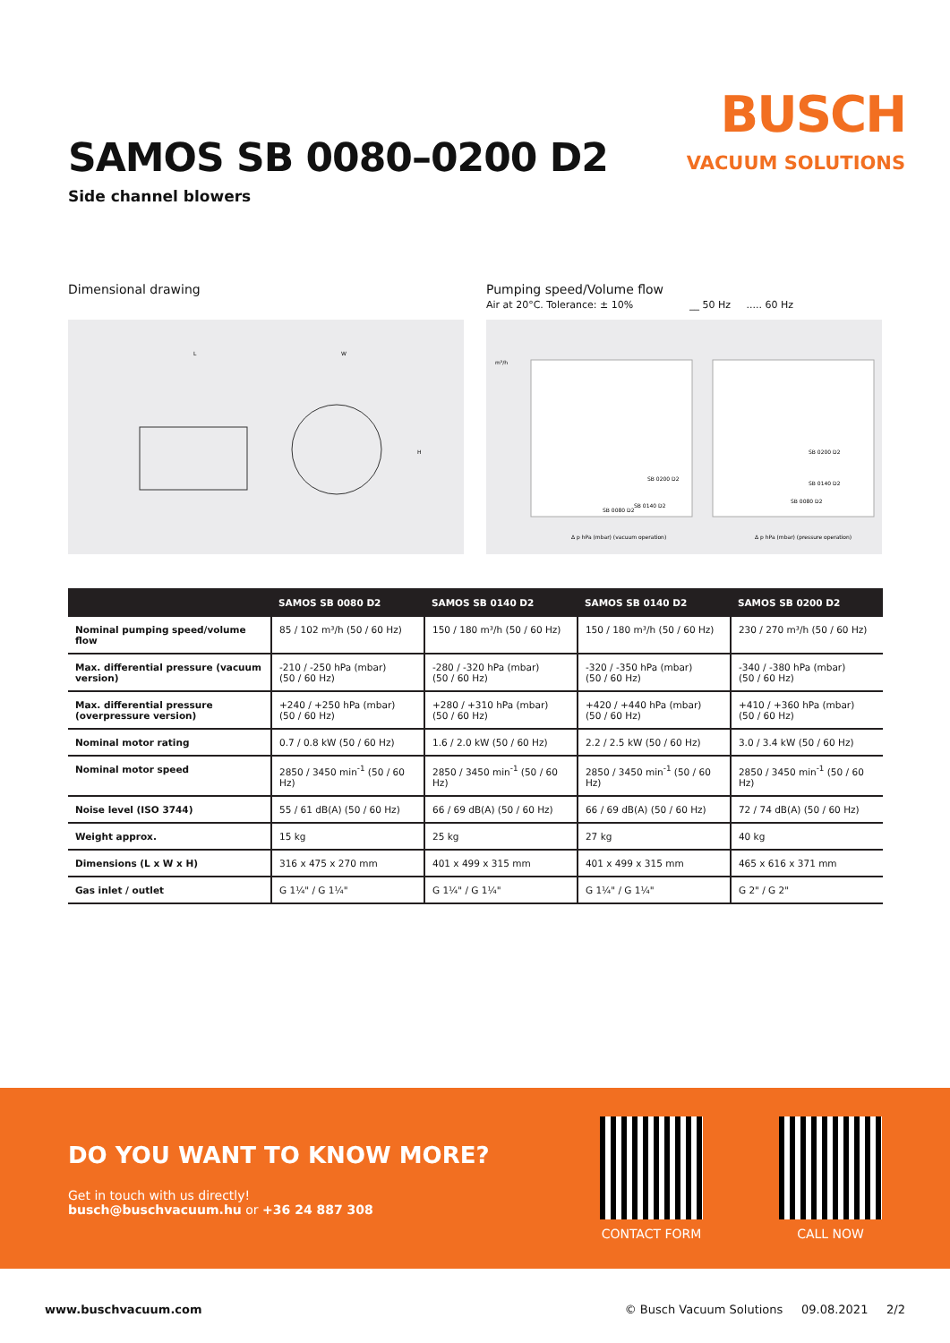SAMOS SB 0080–0200 D2
Side channel blowers
BUSCH
VACUUM SOLUTIONS
Dimensional drawing
L
W
H
Pumping speed/Volume flow
Air at 20°C. Tolerance: ± 10% __ 50 Hz ..... 60 Hz
SB 0200 D2
SB 0140 D2
SB 0080 D2
SB 0200 D2
SB 0140 D2
SB 0080 D2
Δ p hPa (mbar) (vacuum operation)
Δ p hPa (mbar) (pressure operation)
m³/h
| | SAMOS SB 0080 D2 | SAMOS SB 0140 D2 | SAMOS SB 0140 D2 | SAMOS SB 0200 D2 |
| --- | --- | --- | --- | --- |
| Nominal pumping speed/volume flow | 85 / 102 m³/h (50 / 60 Hz) | 150 / 180 m³/h (50 / 60 Hz) | 150 / 180 m³/h (50 / 60 Hz) | 230 / 270 m³/h (50 / 60 Hz) |
| Max. differential pressure (vacuum version) | -210 / -250 hPa (mbar) (50 / 60 Hz) | -280 / -320 hPa (mbar) (50 / 60 Hz) | -320 / -350 hPa (mbar) (50 / 60 Hz) | -340 / -380 hPa (mbar) (50 / 60 Hz) |
| Max. differential pressure (overpressure version) | +240 / +250 hPa (mbar) (50 / 60 Hz) | +280 / +310 hPa (mbar) (50 / 60 Hz) | +420 / +440 hPa (mbar) (50 / 60 Hz) | +410 / +360 hPa (mbar) (50 / 60 Hz) |
| Nominal motor rating | 0.7 / 0.8 kW (50 / 60 Hz) | 1.6 / 2.0 kW (50 / 60 Hz) | 2.2 / 2.5 kW (50 / 60 Hz) | 3.0 / 3.4 kW (50 / 60 Hz) |
| Nominal motor speed | 2850 / 3450 min<sup>-1</sup> (50 / 60 Hz) | 2850 / 3450 min<sup>-1</sup> (50 / 60 Hz) | 2850 / 3450 min<sup>-1</sup> (50 / 60 Hz) | 2850 / 3450 min<sup>-1</sup> (50 / 60 Hz) |
| Noise level (ISO 3744) | 55 / 61 dB(A) (50 / 60 Hz) | 66 / 69 dB(A) (50 / 60 Hz) | 66 / 69 dB(A) (50 / 60 Hz) | 72 / 74 dB(A) (50 / 60 Hz) |
| Weight approx. | 15 kg | 25 kg | 27 kg | 40 kg |
| Dimensions (L x W x H) | 316 x 475 x 270 mm | 401 x 499 x 315 mm | 401 x 499 x 315 mm | 465 x 616 x 371 mm |
| Gas inlet / outlet | G 1¼" / G 1¼" | G 1¼" / G 1¼" | G 1¼" / G 1¼" | G 2" / G 2" |
DO YOU WANT TO KNOW MORE?
Get in touch with us directly!
busch@buschvacuum.hu or +36 24 887 308
CONTACT FORM CALL NOW
www.buschvacuum.com © Busch Vacuum Solutions 09.08.2021 2/2